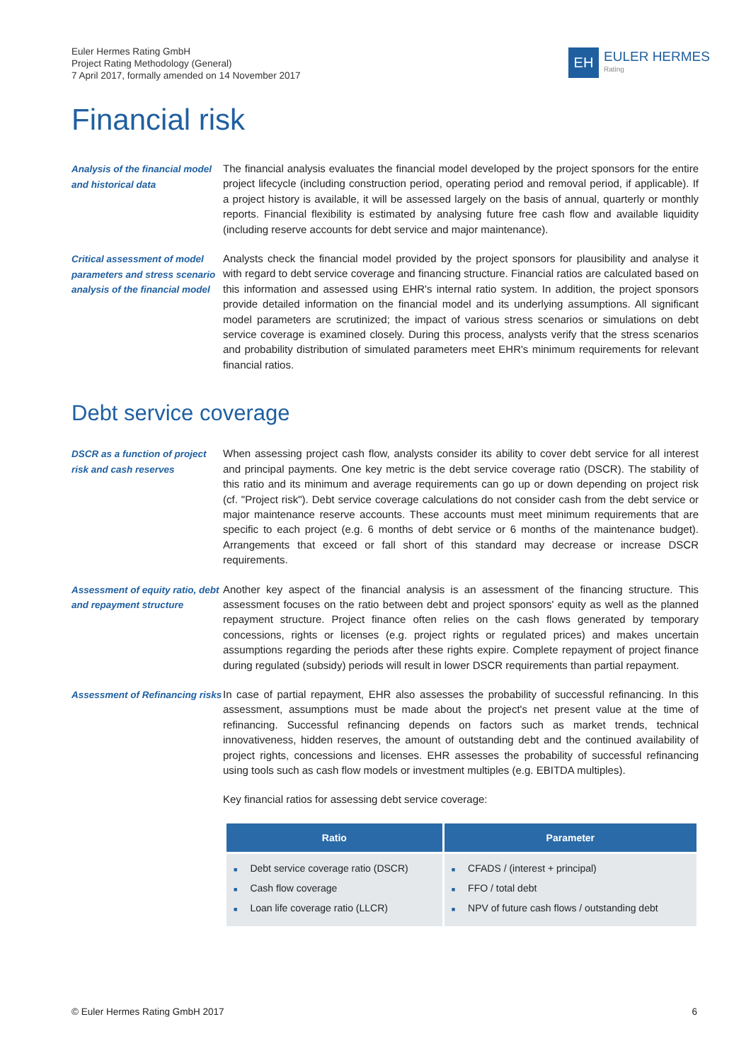Euler Hermes Rating GmbH
Project Rating Methodology (General)
7 April 2017, formally amended on 14 November 2017
EH
EULER HERMES
Rating
Financial risk
Analysis of the financial model and historical data
The financial analysis evaluates the financial model developed by the project sponsors for the entire project lifecycle (including construction period, operating period and removal period, if applicable). If a project history is available, it will be assessed largely on the basis of annual, quarterly or monthly reports. Financial flexibility is estimated by analysing future free cash flow and available liquidity (including reserve accounts for debt service and major maintenance).
Critical assessment of model parameters and stress scenario analysis of the financial model
Analysts check the financial model provided by the project sponsors for plausibility and analyse it with regard to debt service coverage and financing structure. Financial ratios are calculated based on this information and assessed using EHR's internal ratio system. In addition, the project sponsors provide detailed information on the financial model and its underlying assumptions. All significant model parameters are scrutinized; the impact of various stress scenarios or simulations on debt service coverage is examined closely. During this process, analysts verify that the stress scenarios and probability distribution of simulated parameters meet EHR's minimum requirements for relevant financial ratios.
Debt service coverage
DSCR as a function of project risk and cash reserves
When assessing project cash flow, analysts consider its ability to cover debt service for all interest and principal payments. One key metric is the debt service coverage ratio (DSCR). The stability of this ratio and its minimum and average requirements can go up or down depending on project risk (cf. "Project risk"). Debt service coverage calculations do not consider cash from the debt service or major maintenance reserve accounts. These accounts must meet minimum requirements that are specific to each project (e.g. 6 months of debt service or 6 months of the maintenance budget). Arrangements that exceed or fall short of this standard may decrease or increase DSCR requirements.
Assessment of equity ratio, debt and repayment structure
Another key aspect of the financial analysis is an assessment of the financing structure. This assessment focuses on the ratio between debt and project sponsors' equity as well as the planned repayment structure. Project finance often relies on the cash flows generated by temporary concessions, rights or licenses (e.g. project rights or regulated prices) and makes uncertain assumptions regarding the periods after these rights expire. Complete repayment of project finance during regulated (subsidy) periods will result in lower DSCR requirements than partial repayment.
Assessment of Refinancing risks
In case of partial repayment, EHR also assesses the probability of successful refinancing. In this assessment, assumptions must be made about the project's net present value at the time of refinancing. Successful refinancing depends on factors such as market trends, technical innovativeness, hidden reserves, the amount of outstanding debt and the continued availability of project rights, concessions and licenses. EHR assesses the probability of successful refinancing using tools such as cash flow models or investment multiples (e.g. EBITDA multiples).
Key financial ratios for assessing debt service coverage:
| Ratio | Parameter |
| --- | --- |
| ■ Debt service coverage ratio (DSCR) ■ Cash flow coverage ■ Loan life coverage ratio (LLCR) | ■ CFADS / (interest + principal) ■ FFO / total debt ■ NPV of future cash flows / outstanding debt |
© Euler Hermes Rating GmbH 2017 6